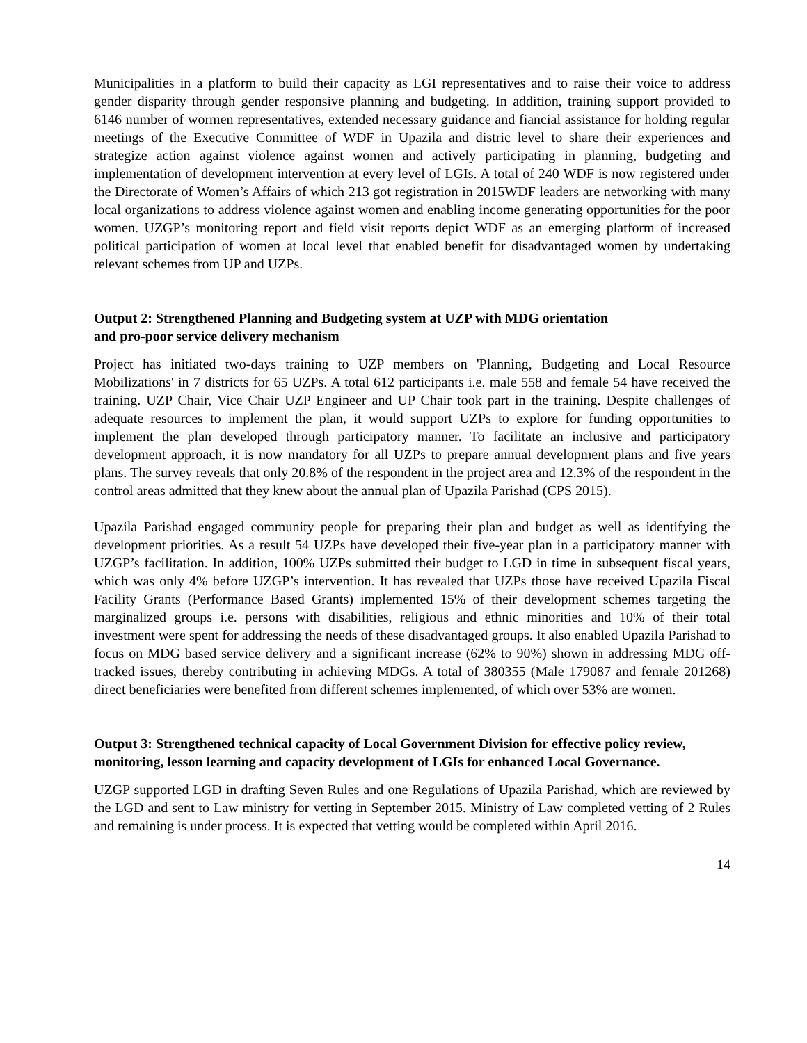Municipalities in a platform to build their capacity as LGI representatives and to raise their voice to address gender disparity through gender responsive planning and budgeting. In addition, training support provided to 6146 number of wormen representatives, extended necessary guidance and fiancial assistance for holding regular meetings of the Executive Committee of WDF in Upazila and distric level to share their experiences and strategize action against violence against women and actively participating in planning, budgeting and implementation of development intervention at every level of LGIs. A total of 240 WDF is now registered under the Directorate of Women’s Affairs of which 213 got registration in 2015WDF leaders are networking with many local organizations to address violence against women and enabling income generating opportunities for the poor women. UZGP’s monitoring report and field visit reports depict WDF as an emerging platform of increased political participation of women at local level that enabled benefit for disadvantaged women by undertaking relevant schemes from UP and UZPs.
Output 2: Strengthened Planning and Budgeting system at UZP with MDG orientation
and pro-poor service delivery mechanism
Project has initiated two-days training to UZP members on 'Planning, Budgeting and Local Resource Mobilizations' in 7 districts for 65 UZPs. A total 612 participants i.e. male 558 and female 54 have received the training. UZP Chair, Vice Chair UZP Engineer and UP Chair took part in the training. Despite challenges of adequate resources to implement the plan, it would support UZPs to explore for funding opportunities to implement the plan developed through participatory manner. To facilitate an inclusive and participatory development approach, it is now mandatory for all UZPs to prepare annual development plans and five years plans. The survey reveals that only 20.8% of the respondent in the project area and 12.3% of the respondent in the control areas admitted that they knew about the annual plan of Upazila Parishad (CPS 2015).
Upazila Parishad engaged community people for preparing their plan and budget as well as identifying the development priorities. As a result 54 UZPs have developed their five-year plan in a participatory manner with UZGP’s facilitation. In addition, 100% UZPs submitted their budget to LGD in time in subsequent fiscal years, which was only 4% before UZGP’s intervention. It has revealed that UZPs those have received Upazila Fiscal Facility Grants (Performance Based Grants) implemented 15% of their development schemes targeting the marginalized groups i.e. persons with disabilities, religious and ethnic minorities and 10% of their total investment were spent for addressing the needs of these disadvantaged groups. It also enabled Upazila Parishad to focus on MDG based service delivery and a significant increase (62% to 90%) shown in addressing MDG off-tracked issues, thereby contributing in achieving MDGs. A total of 380355 (Male 179087 and female 201268) direct beneficiaries were benefited from different schemes implemented, of which over 53% are women.
Output 3: Strengthened technical capacity of Local Government Division for effective policy review, monitoring, lesson learning and capacity development of LGIs for enhanced Local Governance.
UZGP supported LGD in drafting Seven Rules and one Regulations of Upazila Parishad, which are reviewed by the LGD and sent to Law ministry for vetting in September 2015. Ministry of Law completed vetting of 2 Rules and remaining is under process. It is expected that vetting would be completed within April 2016.
14